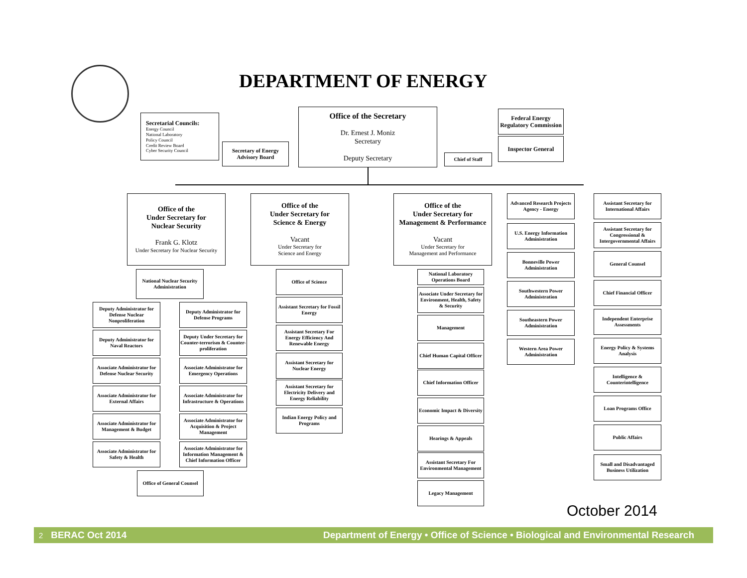DEPARTMENT OF ENERGY
Secretarial Councils:
Energy Council
National Laboratory
Policy Council
Credit Review Board
Cyber Security Council
Secretary of Energy Advisory Board
Office of the Secretary
Dr. Ernest J. Moniz
Secretary
Deputy Secretary
Chief of Staff
Federal Energy Regulatory Commission
Inspector General
Office of the
Under Secretary for
Nuclear Security
Frank G. Klotz
Under Secretary for Nuclear Security
Office of the
Under Secretary for
Science & Energy
Vacant
Under Secretary for
Science and Energy
Office of the
Under Secretary for
Management & Performance
Vacant
Under Secretary for
Management and Performance
National Nuclear Security Administration
Deputy Administrator for Defense Nuclear Nonproliferation
Deputy Administrator for Defense Programs
Deputy Administrator for Naval Reactors
Deputy Under Secretary for Counter-terrorism & Counter-proliferation
Associate Administrator for Defense Nuclear Security
Associate Administrator for Emergency Operations
Associate Administrator for External Affairs
Associate Administrator for Infrastructure & Operations
Associate Administrator for Management & Budget
Associate Administrator for Acquisition & Project Management
Associate Administrator for Safety & Health
Associate Administrator for Information Management & Chief Information Officer
Office of General Counsel
Office of Science
Assistant Secretary for Fossil Energy
Assistant Secretary For Energy Efficiency And Renewable Energy
Assistant Secretary for Nuclear Energy
Assistant Secretary for Electricity Delivery and Energy Reliability
Indian Energy Policy and Programs
National Laboratory Operations Board
Associate Under Secretary for Environment, Health, Safety & Security
Management
Chief Human Capital Officer
Chief Information Officer
Economic Impact & Diversity
Hearings & Appeals
Assistant Secretary For Environmental Management
Legacy Management
Advanced Research Projects Agency - Energy
U.S. Energy Information Administration
Bonneville Power Administration
Southwestern Power Administration
Southeastern Power Administration
Western Area Power Administration
Assistant Secretary for International Affairs
Assistant Secretary for Congressional & Intergovernmental Affairs
General Counsel
Chief Financial Officer
Independent Enterprise Assessments
Energy Policy & Systems Analysis
Intelligence & Counterintelligence
Loan Programs Office
Public Affairs
Small and Disadvantaged Business Utilization
October 2014
2 BERAC Oct 2014 Department of Energy • Office of Science • Biological and Environmental Research